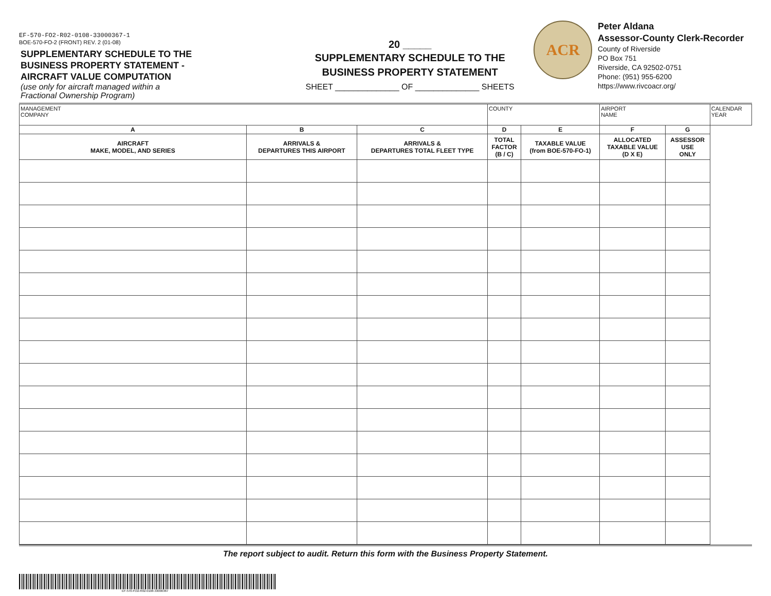EF-570-FO2-R02-0108-33000367-1
BOE-570-FO-2 (FRONT) REV. 2 (01-08)
SUPPLEMENTARY SCHEDULE TO THE
BUSINESS PROPERTY STATEMENT -
AIRCRAFT VALUE COMPUTATION
(use only for aircraft managed within a
Fractional Ownership Program)
20 _____
SUPPLEMENTARY SCHEDULE TO THE
BUSINESS PROPERTY STATEMENT
SHEET ______________ OF ______________ SHEETS
ACR
Peter Aldana
Assessor-County Clerk-Recorder
County of Riverside
PO Box 751
Riverside, CA 92502-0751
Phone: (951) 955-6200
https://www.rivcoacr.org/
| MANAGEMENT COMPANY | | | COUNTY | | AIRPORT NAME | | CALENDAR YEAR |
| A | B | C | D | E | F | G | |
| AIRCRAFT MAKE, MODEL, AND SERIES | ARRIVALS & DEPARTURES THIS AIRPORT | ARRIVALS & DEPARTURES TOTAL FLEET TYPE | TOTAL FACTOR (B / C) | TAXABLE VALUE (from BOE-570-FO-1) | ALLOCATED TAXABLE VALUE (D X E) | ASSESSOR USE ONLY | |
The report subject to audit. Return this form with the Business Property Statement.
EF-570-FO2-R02-0108-33000367